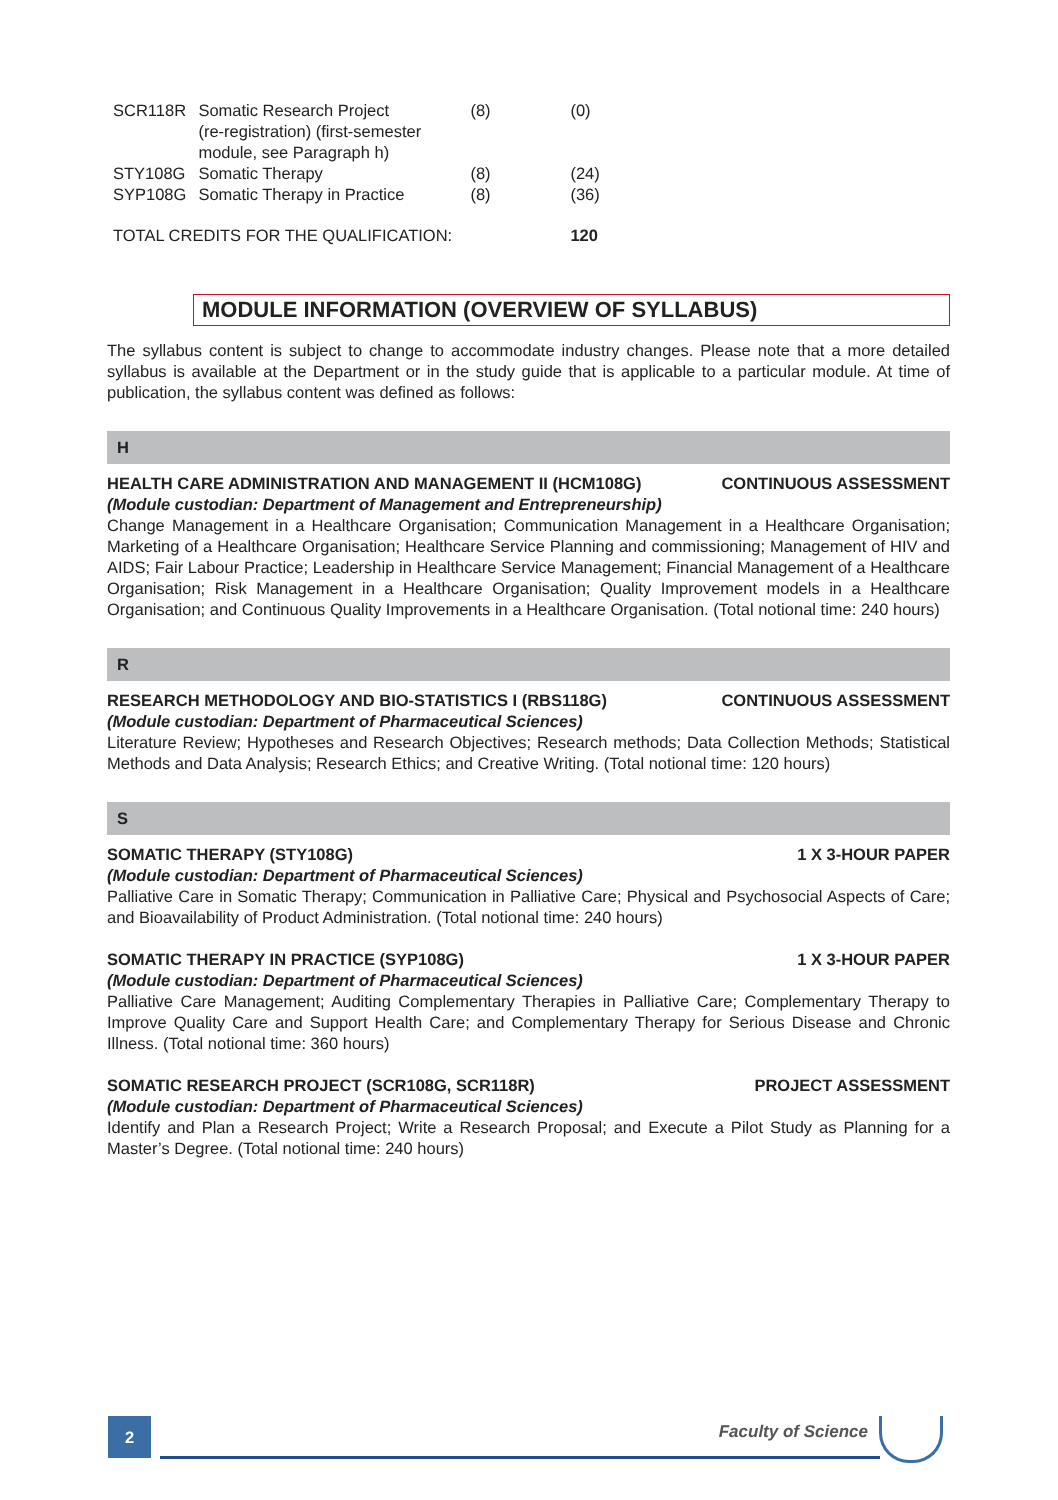| SCR118R | Somatic Research Project (re-registration) (first-semester module, see Paragraph h) | (8) | (0) |
| STY108G | Somatic Therapy | (8) | (24) |
| SYP108G | Somatic Therapy in Practice | (8) | (36) |
| TOTAL CREDITS FOR THE QUALIFICATION: | | | 120 |
MODULE INFORMATION (OVERVIEW OF SYLLABUS)
The syllabus content is subject to change to accommodate industry changes. Please note that a more detailed syllabus is available at the Department or in the study guide that is applicable to a particular module. At time of publication, the syllabus content was defined as follows:
H
HEALTH CARE ADMINISTRATION AND MANAGEMENT II (HCM108G) CONTINUOUS ASSESSMENT
(Module custodian: Department of Management and Entrepreneurship)
Change Management in a Healthcare Organisation; Communication Management in a Healthcare Organisation; Marketing of a Healthcare Organisation; Healthcare Service Planning and commissioning; Management of HIV and AIDS; Fair Labour Practice; Leadership in Healthcare Service Management; Financial Management of a Healthcare Organisation; Risk Management in a Healthcare Organisation; Quality Improvement models in a Healthcare Organisation; and Continuous Quality Improvements in a Healthcare Organisation. (Total notional time: 240 hours)
R
RESEARCH METHODOLOGY AND BIO-STATISTICS I (RBS118G) CONTINUOUS ASSESSMENT
(Module custodian: Department of Pharmaceutical Sciences)
Literature Review; Hypotheses and Research Objectives; Research methods; Data Collection Methods; Statistical Methods and Data Analysis; Research Ethics; and Creative Writing. (Total notional time: 120 hours)
S
SOMATIC THERAPY (STY108G) 1 X 3-HOUR PAPER
(Module custodian: Department of Pharmaceutical Sciences)
Palliative Care in Somatic Therapy; Communication in Palliative Care; Physical and Psychosocial Aspects of Care; and Bioavailability of Product Administration. (Total notional time: 240 hours)
SOMATIC THERAPY IN PRACTICE (SYP108G) 1 X 3-HOUR PAPER
(Module custodian: Department of Pharmaceutical Sciences)
Palliative Care Management; Auditing Complementary Therapies in Palliative Care; Complementary Therapy to Improve Quality Care and Support Health Care; and Complementary Therapy for Serious Disease and Chronic Illness. (Total notional time: 360 hours)
SOMATIC RESEARCH PROJECT (SCR108G, SCR118R) PROJECT ASSESSMENT
(Module custodian: Department of Pharmaceutical Sciences)
Identify and Plan a Research Project; Write a Research Proposal; and Execute a Pilot Study as Planning for a Master’s Degree. (Total notional time: 240 hours)
2 Faculty of Science